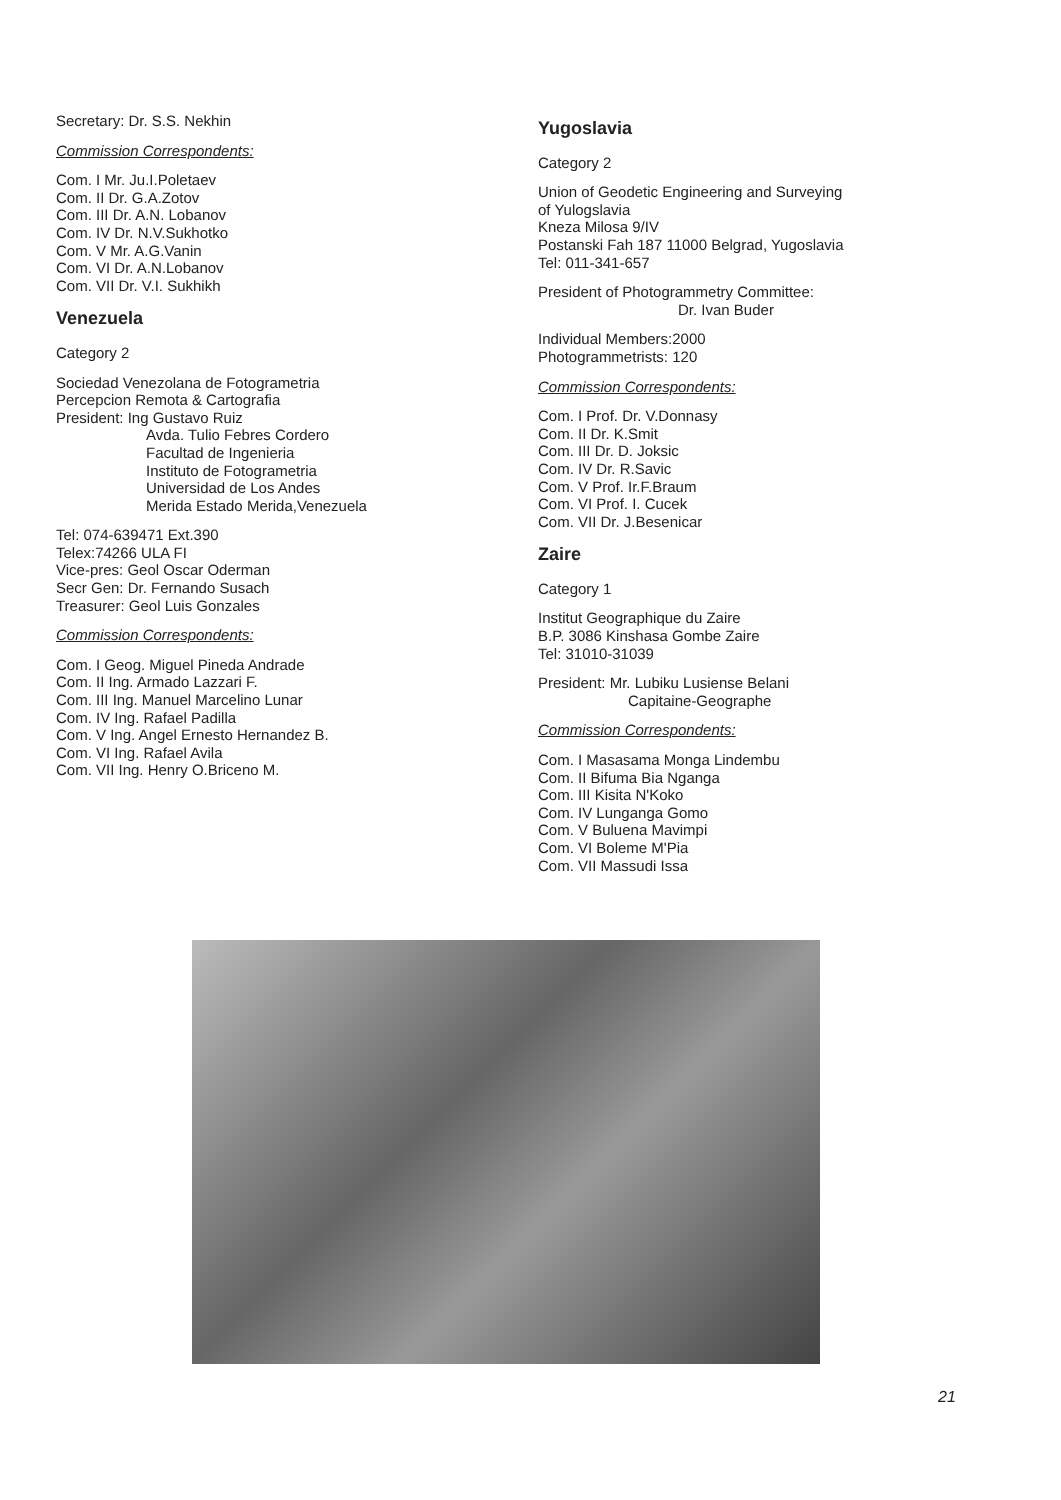Secretary: Dr. S.S. Nekhin
Commission Correspondents:
Com. I Mr. Ju.I.Poletaev
Com. II Dr. G.A.Zotov
Com. III Dr. A.N. Lobanov
Com. IV Dr. N.V.Sukhotko
Com. V Mr. A.G.Vanin
Com. VI Dr. A.N.Lobanov
Com. VII Dr. V.I. Sukhikh
Venezuela
Category 2
Sociedad Venezolana de Fotogrametria
Percepcion Remota & Cartografia
President: Ing Gustavo Ruiz
Avda. Tulio Febres Cordero
Facultad de Ingenieria
Instituto de Fotogrametria
Universidad de Los Andes
Merida Estado Merida,Venezuela
Tel: 074-639471 Ext.390
Telex:74266 ULA FI
Vice-pres: Geol Oscar Oderman
Secr Gen: Dr. Fernando Susach
Treasurer: Geol Luis Gonzales
Commission Correspondents:
Com. I Geog. Miguel Pineda Andrade
Com. II Ing. Armado Lazzari F.
Com. III Ing. Manuel Marcelino Lunar
Com. IV Ing. Rafael Padilla
Com. V Ing. Angel Ernesto Hernandez B.
Com. VI Ing. Rafael Avila
Com. VII Ing. Henry O.Briceno M.
Yugoslavia
Category 2
Union of Geodetic Engineering and Surveying
of Yulogslavia
Kneza Milosa 9/IV
Postanski Fah 187 11000 Belgrad, Yugoslavia
Tel: 011-341-657
President of Photogrammetry Committee:
Dr. Ivan Buder
Individual Members:2000
Photogrammetrists: 120
Commission Correspondents:
Com. I Prof. Dr. V.Donnasy
Com. II Dr. K.Smit
Com. III Dr. D. Joksic
Com. IV Dr. R.Savic
Com. V Prof. Ir.F.Braum
Com. VI Prof. I. Cucek
Com. VII Dr. J.Besenicar
Zaire
Category 1
Institut Geographique du Zaire
B.P. 3086 Kinshasa Gombe Zaire
Tel: 31010-31039
President: Mr. Lubiku Lusiense Belani
Capitaine-Geographe
Commission Correspondents:
Com. I Masasama Monga Lindembu
Com. II Bifuma Bia Nganga
Com. III Kisita N'Koko
Com. IV Lunganga Gomo
Com. V Buluena Mavimpi
Com. VI Boleme M'Pia
Com. VII Massudi Issa
21